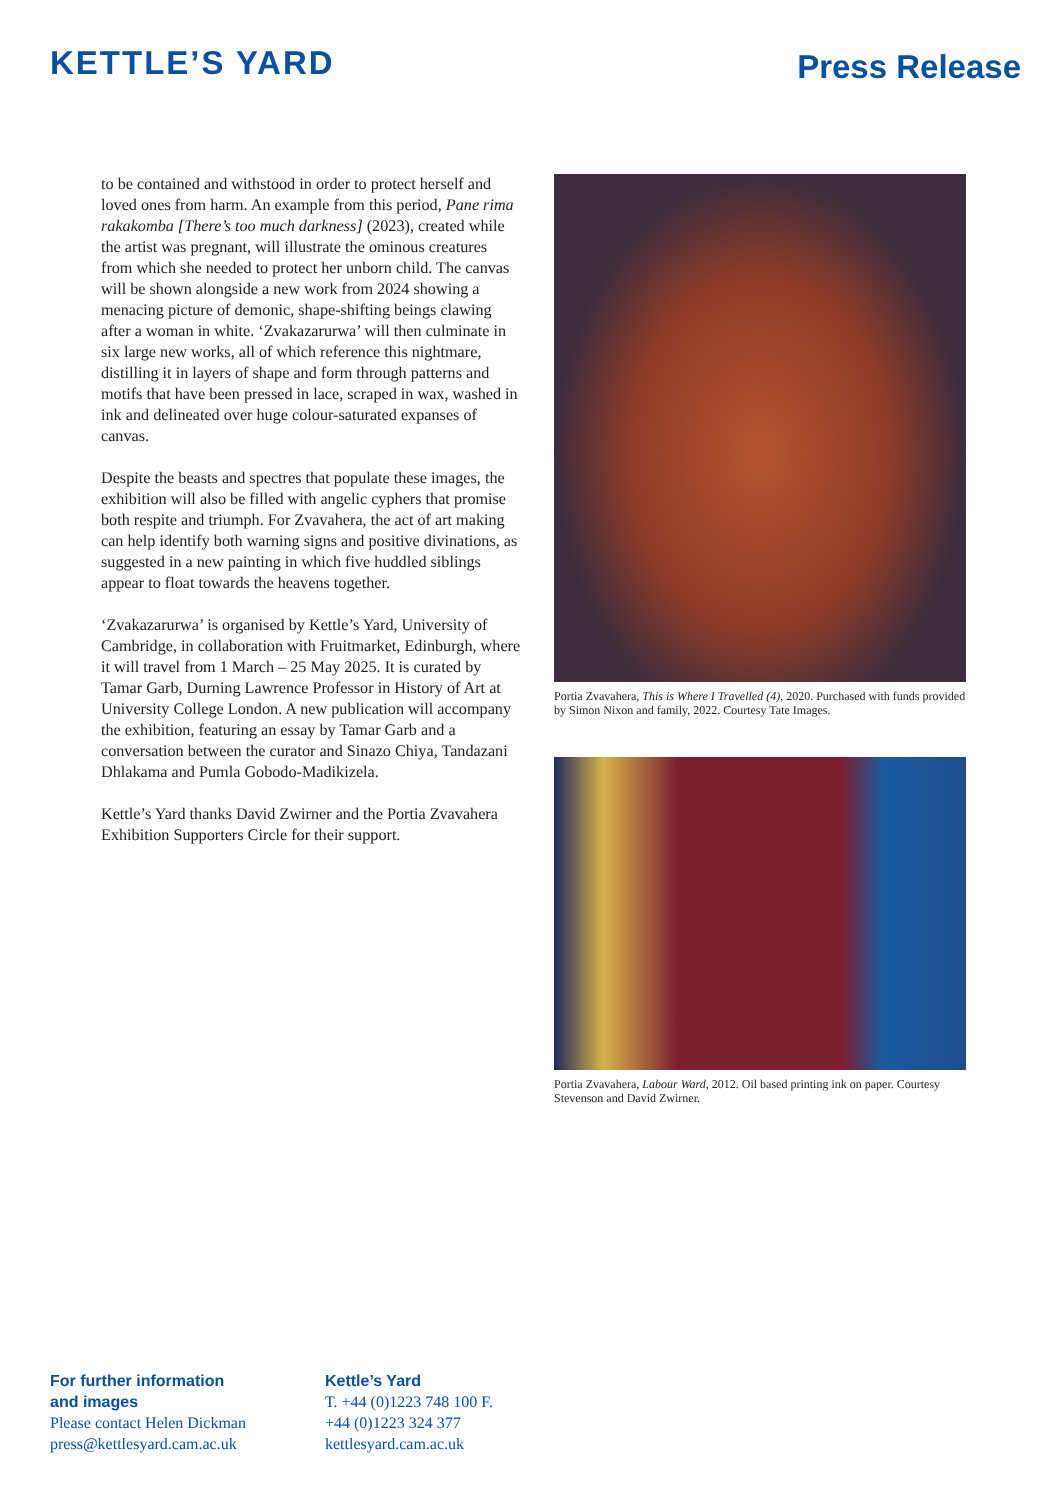KETTLE’S YARD
Press Release
to be contained and withstood in order to protect herself and loved ones from harm. An example from this period, Pane rima rakakomba [There’s too much darkness] (2023), created while the artist was pregnant, will illustrate the ominous creatures from which she needed to protect her unborn child. The canvas will be shown alongside a new work from 2024 showing a menacing picture of demonic, shape-shifting beings clawing after a woman in white. ‘Zvakazarurwa’ will then culminate in six large new works, all of which reference this nightmare, distilling it in layers of shape and form through patterns and motifs that have been pressed in lace, scraped in wax, washed in ink and delineated over huge colour-saturated expanses of canvas.
Despite the beasts and spectres that populate these images, the exhibition will also be filled with angelic cyphers that promise both respite and triumph. For Zvavahera, the act of art making can help identify both warning signs and positive divinations, as suggested in a new painting in which five huddled siblings appear to float towards the heavens together.
‘Zvakazarurwa’ is organised by Kettle’s Yard, University of Cambridge, in collaboration with Fruitmarket, Edinburgh, where it will travel from 1 March – 25 May 2025. It is curated by Tamar Garb, Durning Lawrence Professor in History of Art at University College London. A new publication will accompany the exhibition, featuring an essay by Tamar Garb and a conversation between the curator and Sinazo Chiya, Tandazani Dhlakama and Pumla Gobodo-Madikizela.
Kettle’s Yard thanks David Zwirner and the Portia Zvavahera Exhibition Supporters Circle for their support.
Portia Zvavahera, This is Where I Travelled (4), 2020. Purchased with funds provided by Simon Nixon and family, 2022. Courtesy Tate Images.
Portia Zvavahera, Labour Ward, 2012. Oil based printing ink on paper. Courtesy Stevenson and David Zwirner.
For further information
and images
Please contact Helen Dickman
press@kettlesyard.cam.ac.uk
Kettle’s Yard
T. +44 (0)1223 748 100 F.
+44 (0)1223 324 377
kettlesyard.cam.ac.uk